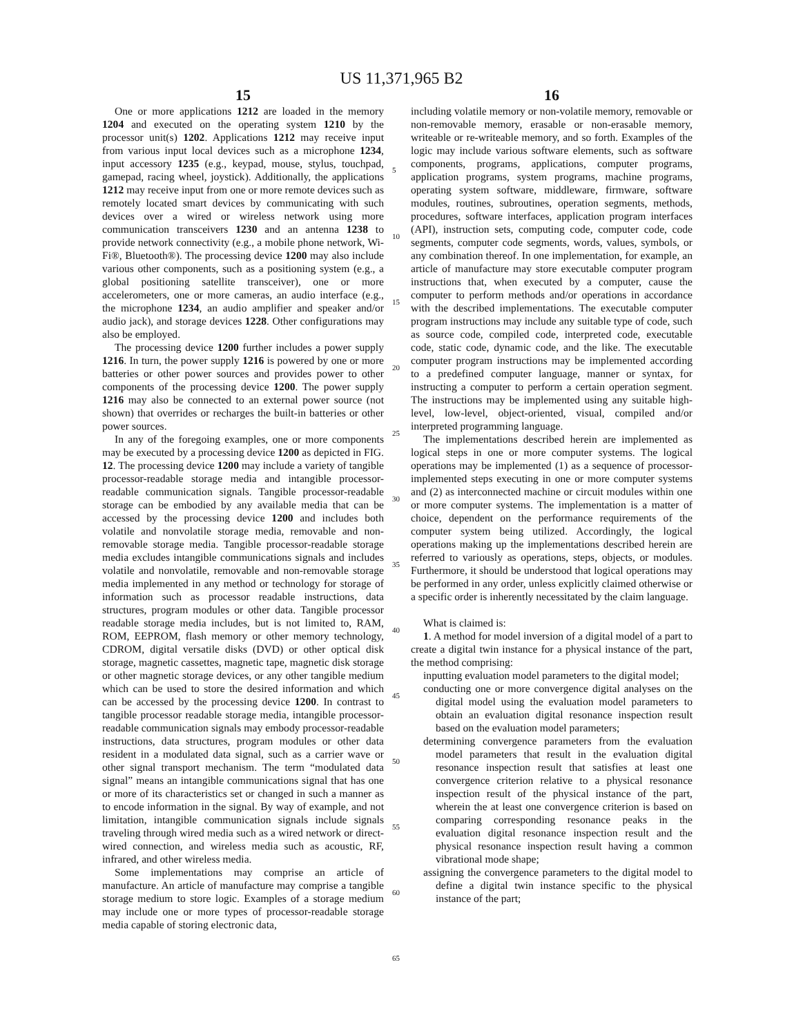US 11,371,965 B2
15
One or more applications 1212 are loaded in the memory 1204 and executed on the operating system 1210 by the processor unit(s) 1202. Applications 1212 may receive input from various input local devices such as a microphone 1234, input accessory 1235 (e.g., keypad, mouse, stylus, touchpad, gamepad, racing wheel, joystick). Additionally, the applications 1212 may receive input from one or more remote devices such as remotely located smart devices by communicating with such devices over a wired or wireless network using more communication transceivers 1230 and an antenna 1238 to provide network connectivity (e.g., a mobile phone network, Wi-Fi®, Bluetooth®). The processing device 1200 may also include various other components, such as a positioning system (e.g., a global positioning satellite transceiver), one or more accelerometers, one or more cameras, an audio interface (e.g., the microphone 1234, an audio amplifier and speaker and/or audio jack), and storage devices 1228. Other configurations may also be employed.
The processing device 1200 further includes a power supply 1216. In turn, the power supply 1216 is powered by one or more batteries or other power sources and provides power to other components of the processing device 1200. The power supply 1216 may also be connected to an external power source (not shown) that overrides or recharges the built-in batteries or other power sources.
In any of the foregoing examples, one or more components may be executed by a processing device 1200 as depicted in FIG. 12. The processing device 1200 may include a variety of tangible processor-readable storage media and intangible processor-readable communication signals. Tangible processor-readable storage can be embodied by any available media that can be accessed by the processing device 1200 and includes both volatile and nonvolatile storage media, removable and non-removable storage media. Tangible processor-readable storage media excludes intangible communications signals and includes volatile and nonvolatile, removable and non-removable storage media implemented in any method or technology for storage of information such as processor readable instructions, data structures, program modules or other data. Tangible processor readable storage media includes, but is not limited to, RAM, ROM, EEPROM, flash memory or other memory technology, CDROM, digital versatile disks (DVD) or other optical disk storage, magnetic cassettes, magnetic tape, magnetic disk storage or other magnetic storage devices, or any other tangible medium which can be used to store the desired information and which can be accessed by the processing device 1200. In contrast to tangible processor readable storage media, intangible processor-readable communication signals may embody processor-readable instructions, data structures, program modules or other data resident in a modulated data signal, such as a carrier wave or other signal transport mechanism. The term “modulated data signal” means an intangible communications signal that has one or more of its characteristics set or changed in such a manner as to encode information in the signal. By way of example, and not limitation, intangible communication signals include signals traveling through wired media such as a wired network or direct-wired connection, and wireless media such as acoustic, RF, infrared, and other wireless media.
Some implementations may comprise an article of manufacture. An article of manufacture may comprise a tangible storage medium to store logic. Examples of a storage medium may include one or more types of processor-readable storage media capable of storing electronic data,
16
including volatile memory or non-volatile memory, removable or non-removable memory, erasable or non-erasable memory, writeable or re-writeable memory, and so forth. Examples of the logic may include various software elements, such as software components, programs, applications, computer programs, application programs, system programs, machine programs, operating system software, middleware, firmware, software modules, routines, subroutines, operation segments, methods, procedures, software interfaces, application program interfaces (API), instruction sets, computing code, computer code, code segments, computer code segments, words, values, symbols, or any combination thereof. In one implementation, for example, an article of manufacture may store executable computer program instructions that, when executed by a computer, cause the computer to perform methods and/or operations in accordance with the described implementations. The executable computer program instructions may include any suitable type of code, such as source code, compiled code, interpreted code, executable code, static code, dynamic code, and the like. The executable computer program instructions may be implemented according to a predefined computer language, manner or syntax, for instructing a computer to perform a certain operation segment. The instructions may be implemented using any suitable high-level, low-level, object-oriented, visual, compiled and/or interpreted programming language.
The implementations described herein are implemented as logical steps in one or more computer systems. The logical operations may be implemented (1) as a sequence of processor-implemented steps executing in one or more computer systems and (2) as interconnected machine or circuit modules within one or more computer systems. The implementation is a matter of choice, dependent on the performance requirements of the computer system being utilized. Accordingly, the logical operations making up the implementations described herein are referred to variously as operations, steps, objects, or modules. Furthermore, it should be understood that logical operations may be performed in any order, unless explicitly claimed otherwise or a specific order is inherently necessitated by the claim language.
What is claimed is:
1. A method for model inversion of a digital model of a part to create a digital twin instance for a physical instance of the part, the method comprising:
inputting evaluation model parameters to the digital model;
conducting one or more convergence digital analyses on the digital model using the evaluation model parameters to obtain an evaluation digital resonance inspection result based on the evaluation model parameters;
determining convergence parameters from the evaluation model parameters that result in the evaluation digital resonance inspection result that satisfies at least one convergence criterion relative to a physical resonance inspection result of the physical instance of the part, wherein the at least one convergence criterion is based on comparing corresponding resonance peaks in the evaluation digital resonance inspection result and the physical resonance inspection result having a common vibrational mode shape;
assigning the convergence parameters to the digital model to define a digital twin instance specific to the physical instance of the part;
5
10
15
20
25
30
35
40
45
50
55
60
65